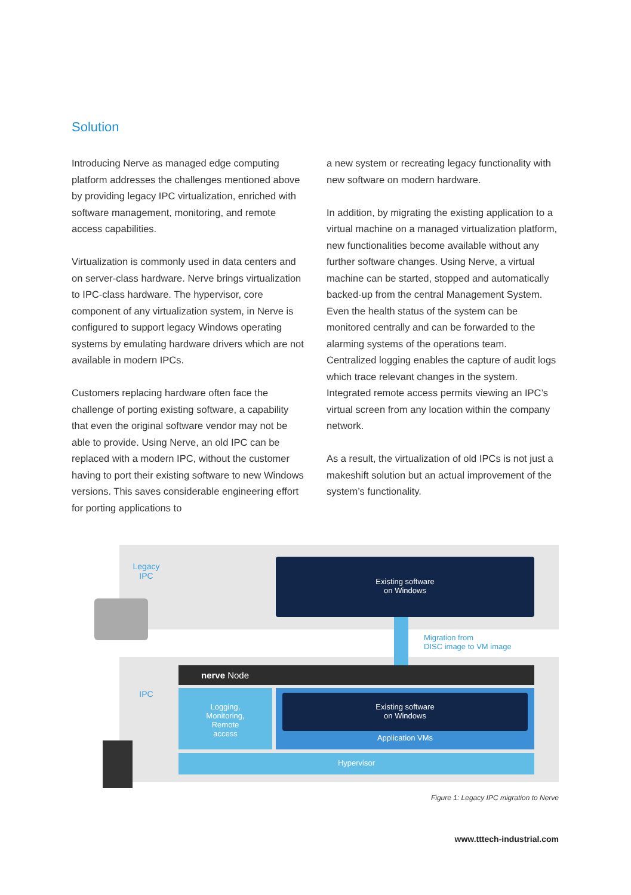Solution
Introducing Nerve as managed edge computing platform addresses the challenges mentioned above by providing legacy IPC virtualization, enriched with software management, monitoring, and remote access capabilities.
Virtualization is commonly used in data centers and on server-class hardware. Nerve brings virtualization to IPC-class hardware. The hypervisor, core component of any virtualization system, in Nerve is configured to support legacy Windows operating systems by emulating hardware drivers which are not available in modern IPCs.
Customers replacing hardware often face the challenge of porting existing software, a capability that even the original software vendor may not be able to provide. Using Nerve, an old IPC can be replaced with a modern IPC, without the customer having to port their existing software to new Windows versions. This saves considerable engineering effort for porting applications to
a new system or recreating legacy functionality with new software on modern hardware.
In addition, by migrating the existing application to a virtual machine on a managed virtualization platform, new functionalities become available without any further software changes. Using Nerve, a virtual machine can be started, stopped and automatically backed-up from the central Management System. Even the health status of the system can be monitored centrally and can be forwarded to the alarming systems of the operations team. Centralized logging enables the capture of audit logs which trace relevant changes in the system. Integrated remote access permits viewing an IPC’s virtual screen from any location within the company network.
As a result, the virtualization of old IPCs is not just a makeshift solution but an actual improvement of the system’s functionality.
Legacy
IPC
Existing software
on Windows
Migration from
DISC image to VM image
IPC
nerve Node
Logging,
Monitoring,
Remote
access
Application VMs
Existing software
on Windows
Hypervisor
Figure 1: Legacy IPC migration to Nerve
www.tttech-industrial.com